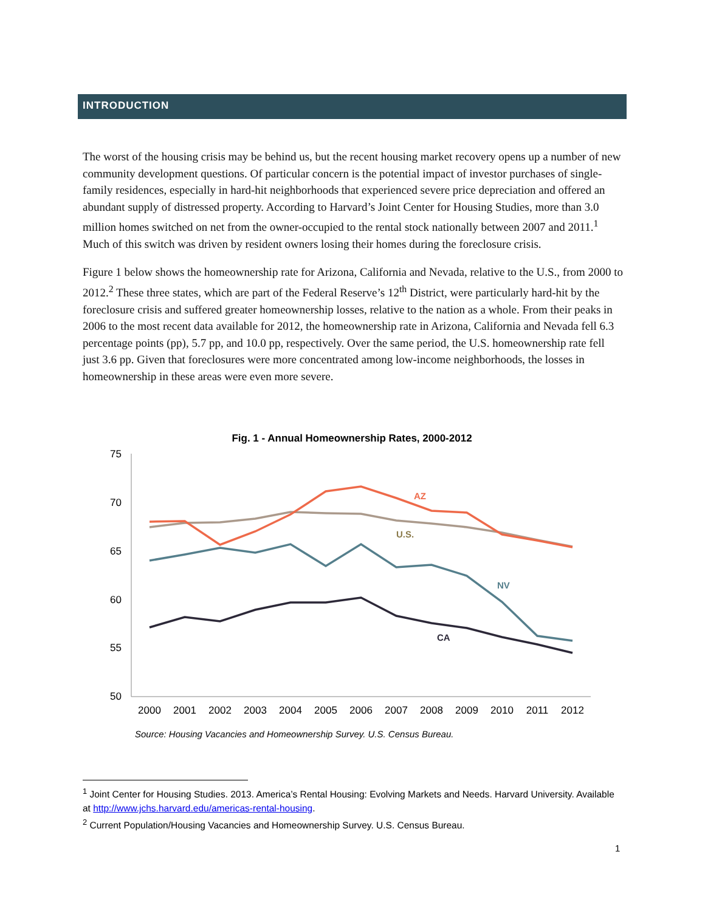INTRODUCTION
The worst of the housing crisis may be behind us, but the recent housing market recovery opens up a number of new community development questions. Of particular concern is the potential impact of investor purchases of single-family residences, especially in hard-hit neighborhoods that experienced severe price depreciation and offered an abundant supply of distressed property. According to Harvard’s Joint Center for Housing Studies, more than 3.0 million homes switched on net from the owner-occupied to the rental stock nationally between 2007 and 2011.<sup>1</sup> Much of this switch was driven by resident owners losing their homes during the foreclosure crisis.
Figure 1 below shows the homeownership rate for Arizona, California and Nevada, relative to the U.S., from 2000 to 2012.<sup>2</sup> These three states, which are part of the Federal Reserve’s 12<sup>th</sup> District, were particularly hard-hit by the foreclosure crisis and suffered greater homeownership losses, relative to the nation as a whole. From their peaks in 2006 to the most recent data available for 2012, the homeownership rate in Arizona, California and Nevada fell 6.3 percentage points (pp), 5.7 pp, and 10.0 pp, respectively. Over the same period, the U.S. homeownership rate fell just 3.6 pp. Given that foreclosures were more concentrated among low-income neighborhoods, the losses in homeownership in these areas were even more severe.
Fig. 1 - Annual Homeownership Rates, 2000-2012
75
70
65
60
55
50
2000
2001
2002
2003
2004
2005
2006
2007
2008
2009
2010
2011
2012
AZ
U.S.
NV
CA
Source: Housing Vacancies and Homeownership Survey. U.S. Census Bureau.
<sup>1</sup> Joint Center for Housing Studies. 2013. America’s Rental Housing: Evolving Markets and Needs. Harvard University. Available at http://www.jchs.harvard.edu/americas-rental-housing.
<sup>2</sup> Current Population/Housing Vacancies and Homeownership Survey. U.S. Census Bureau.
1